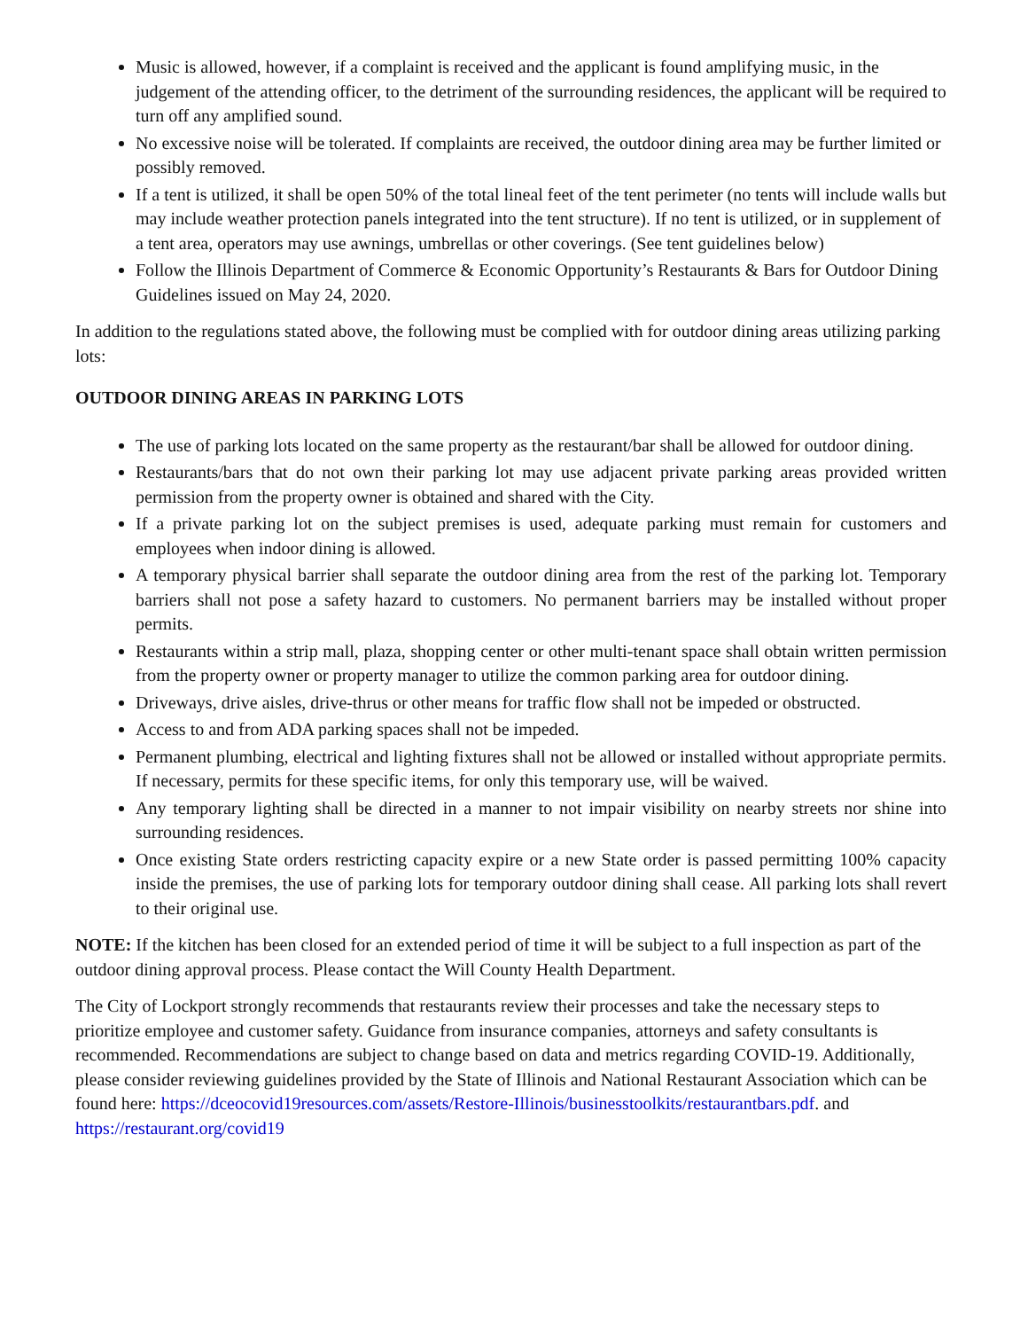Music is allowed, however, if a complaint is received and the applicant is found amplifying music, in the judgement of the attending officer, to the detriment of the surrounding residences, the applicant will be required to turn off any amplified sound.
No excessive noise will be tolerated. If complaints are received, the outdoor dining area may be further limited or possibly removed.
If a tent is utilized, it shall be open 50% of the total lineal feet of the tent perimeter (no tents will include walls but may include weather protection panels integrated into the tent structure). If no tent is utilized, or in supplement of a tent area, operators may use awnings, umbrellas or other coverings. (See tent guidelines below)
Follow the Illinois Department of Commerce & Economic Opportunity’s Restaurants & Bars for Outdoor Dining Guidelines issued on May 24, 2020.
In addition to the regulations stated above, the following must be complied with for outdoor dining areas utilizing parking lots:
OUTDOOR DINING AREAS IN PARKING LOTS
The use of parking lots located on the same property as the restaurant/bar shall be allowed for outdoor dining.
Restaurants/bars that do not own their parking lot may use adjacent private parking areas provided written permission from the property owner is obtained and shared with the City.
If a private parking lot on the subject premises is used, adequate parking must remain for customers and employees when indoor dining is allowed.
A temporary physical barrier shall separate the outdoor dining area from the rest of the parking lot. Temporary barriers shall not pose a safety hazard to customers. No permanent barriers may be installed without proper permits.
Restaurants within a strip mall, plaza, shopping center or other multi-tenant space shall obtain written permission from the property owner or property manager to utilize the common parking area for outdoor dining.
Driveways, drive aisles, drive-thrus or other means for traffic flow shall not be impeded or obstructed.
Access to and from ADA parking spaces shall not be impeded.
Permanent plumbing, electrical and lighting fixtures shall not be allowed or installed without appropriate permits. If necessary, permits for these specific items, for only this temporary use, will be waived.
Any temporary lighting shall be directed in a manner to not impair visibility on nearby streets nor shine into surrounding residences.
Once existing State orders restricting capacity expire or a new State order is passed permitting 100% capacity inside the premises, the use of parking lots for temporary outdoor dining shall cease. All parking lots shall revert to their original use.
NOTE: If the kitchen has been closed for an extended period of time it will be subject to a full inspection as part of the outdoor dining approval process. Please contact the Will County Health Department.
The City of Lockport strongly recommends that restaurants review their processes and take the necessary steps to prioritize employee and customer safety. Guidance from insurance companies, attorneys and safety consultants is recommended. Recommendations are subject to change based on data and metrics regarding COVID-19. Additionally, please consider reviewing guidelines provided by the State of Illinois and National Restaurant Association which can be found here: https://dceocovid19resources.com/assets/Restore-Illinois/businesstoolkits/restaurantbars.pdf. and https://restaurant.org/covid19